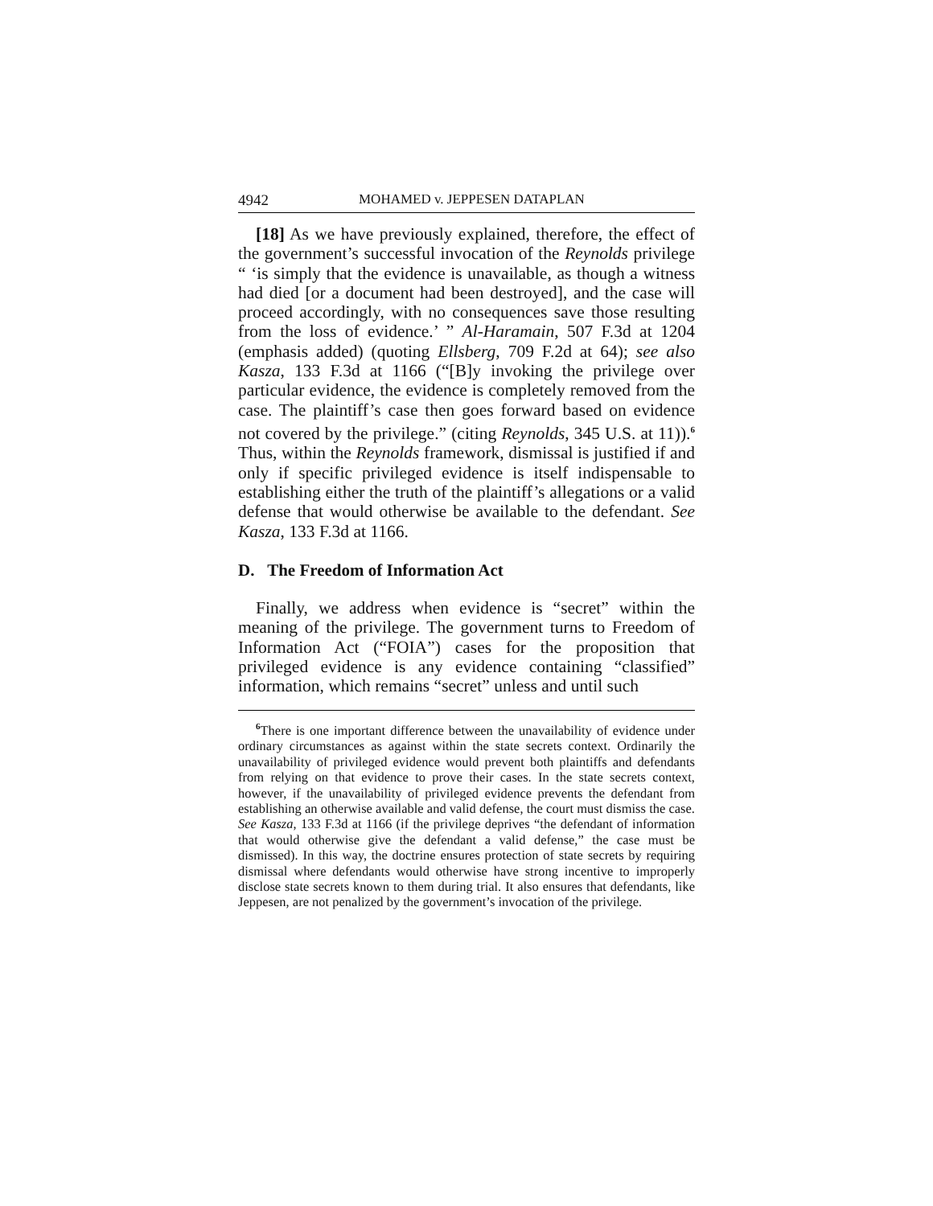4942 MOHAMED v. JEPPESEN DATAPLAN
[18] As we have previously explained, therefore, the effect of the government’s successful invocation of the Reynolds privilege “ ‘is simply that the evidence is unavailable, as though a witness had died [or a document had been destroyed], and the case will proceed accordingly, with no consequences save those resulting from the loss of evidence.’ ” Al-Haramain, 507 F.3d at 1204 (emphasis added) (quoting Ellsberg, 709 F.2d at 64); see also Kasza, 133 F.3d at 1166 (“[B]y invoking the privilege over particular evidence, the evidence is completely removed from the case. The plaintiff’s case then goes forward based on evidence not covered by the privilege.” (citing Reynolds, 345 U.S. at 11)).<sup>6</sup> Thus, within the Reynolds framework, dismissal is justified if and only if specific privileged evidence is itself indispensable to establishing either the truth of the plaintiff’s allegations or a valid defense that would otherwise be available to the defendant. See Kasza, 133 F.3d at 1166.
D. The Freedom of Information Act
Finally, we address when evidence is “secret” within the meaning of the privilege. The government turns to Freedom of Information Act (“FOIA”) cases for the proposition that privileged evidence is any evidence containing “classified” information, which remains “secret” unless and until such
<sup>6</sup> There is one important difference between the unavailability of evidence under ordinary circumstances as against within the state secrets context. Ordinarily the unavailability of privileged evidence would prevent both plaintiffs and defendants from relying on that evidence to prove their cases. In the state secrets context, however, if the unavailability of privileged evidence prevents the defendant from establishing an otherwise available and valid defense, the court must dismiss the case. See Kasza, 133 F.3d at 1166 (if the privilege deprives “the defendant of information that would otherwise give the defendant a valid defense,” the case must be dismissed). In this way, the doctrine ensures protection of state secrets by requiring dismissal where defendants would otherwise have strong incentive to improperly disclose state secrets known to them during trial. It also ensures that defendants, like Jeppesen, are not penalized by the government’s invocation of the privilege.